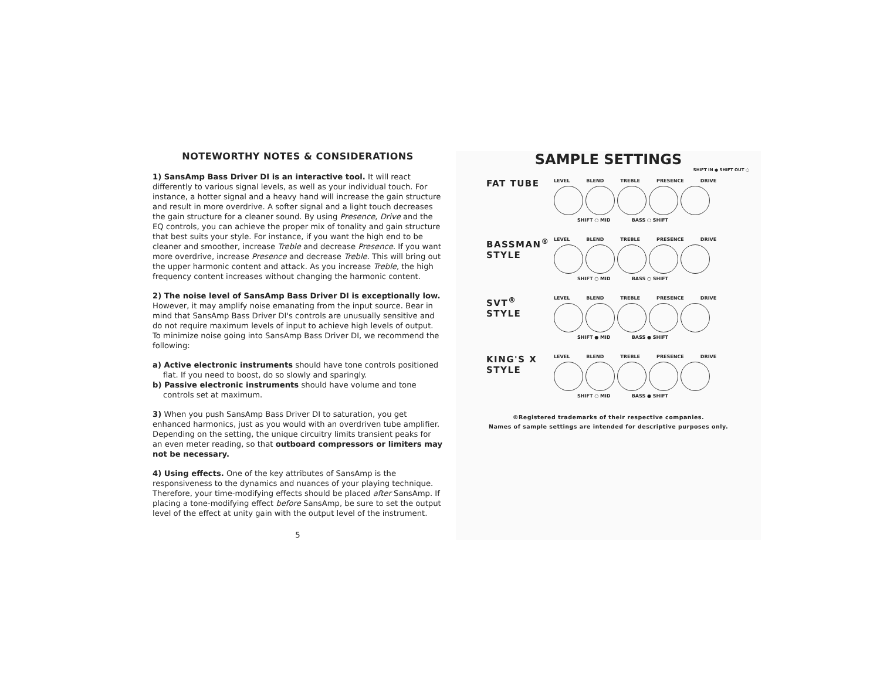NOTEWORTHY NOTES & CONSIDERATIONS
1) SansAmp Bass Driver DI is an interactive tool. It will react differently to various signal levels, as well as your individual touch. For instance, a hotter signal and a heavy hand will increase the gain structure and result in more overdrive. A softer signal and a light touch decreases the gain structure for a cleaner sound. By using Presence, Drive and the EQ controls, you can achieve the proper mix of tonality and gain structure that best suits your style. For instance, if you want the high end to be cleaner and smoother, increase Treble and decrease Presence. If you want more overdrive, increase Presence and decrease Treble. This will bring out the upper harmonic content and attack. As you increase Treble, the high frequency content increases without changing the harmonic content.
2) The noise level of SansAmp Bass Driver DI is exceptionally low. However, it may amplify noise emanating from the input source. Bear in mind that SansAmp Bass Driver DI's controls are unusually sensitive and do not require maximum levels of input to achieve high levels of output. To minimize noise going into SansAmp Bass Driver DI, we recommend the following:
a) Active electronic instruments should have tone controls positioned flat. If you need to boost, do so slowly and sparingly.
b) Passive electronic instruments should have volume and tone controls set at maximum.
3) When you push SansAmp Bass Driver DI to saturation, you get enhanced harmonics, just as you would with an overdriven tube amplifier. Depending on the setting, the unique circuitry limits transient peaks for an even meter reading, so that outboard compressors or limiters may not be necessary.
4) Using effects. One of the key attributes of SansAmp is the responsiveness to the dynamics and nuances of your playing technique. Therefore, your time-modifying effects should be placed after SansAmp. If placing a tone-modifying effect before SansAmp, be sure to set the output level of the effect at unity gain with the output level of the instrument.
5
SAMPLE SETTINGS
SHIFT IN ● SHIFT OUT ○
FAT TUBE
LEVEL BLEND TREBLE PRESENCE DRIVE
SHIFT ○ MID BASS ○ SHIFT
BASSMAN<sup>®</sup>
STYLE
LEVEL BLEND TREBLE PRESENCE DRIVE
SHIFT ○ MID BASS ○ SHIFT
SVT<sup>®</sup> STYLE
LEVEL BLEND TREBLE PRESENCE DRIVE
SHIFT ● MID BASS ● SHIFT
KING'S X
STYLE
LEVEL BLEND TREBLE PRESENCE DRIVE
SHIFT ○ MID BASS ● SHIFT
®Registered trademarks of their respective companies.
Names of sample settings are intended for descriptive purposes only.